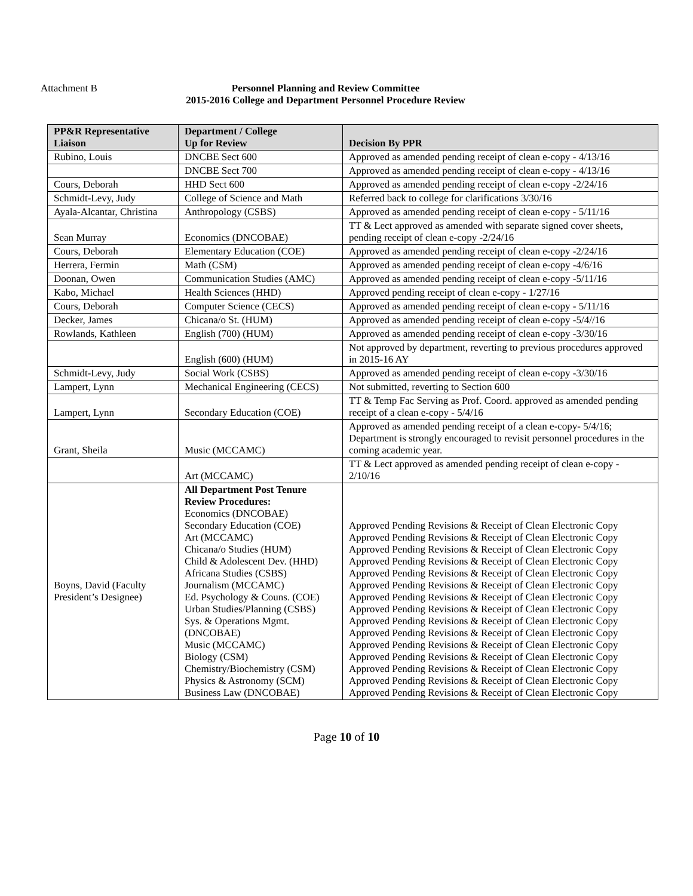Attachment B
Personnel Planning and Review Committee
2015-2016 College and Department Personnel Procedure Review
| PP&R Representative Liaison | Department / College Up for Review | Decision By PPR |
| --- | --- | --- |
| Rubino, Louis | DNCBE Sect 600 | Approved as amended pending receipt of clean e-copy - 4/13/16 |
| | DNCBE Sect 700 | Approved as amended pending receipt of clean e-copy - 4/13/16 |
| Cours, Deborah | HHD Sect 600 | Approved as amended pending receipt of clean e-copy -2/24/16 |
| Schmidt-Levy, Judy | College of Science and Math | Referred back to college for clarifications 3/30/16 |
| Ayala-Alcantar, Christina | Anthropology (CSBS) | Approved as amended pending receipt of clean e-copy - 5/11/16 |
| Sean Murray | Economics (DNCOBAE) | TT & Lect approved as amended with separate signed cover sheets, pending receipt of clean e-copy -2/24/16 |
| Cours, Deborah | Elementary Education (COE) | Approved as amended pending receipt of clean e-copy -2/24/16 |
| Herrera, Fermin | Math (CSM) | Approved as amended pending receipt of clean e-copy -4/6/16 |
| Doonan, Owen | Communication Studies (AMC) | Approved as amended pending receipt of clean e-copy -5/11/16 |
| Kabo, Michael | Health Sciences (HHD) | Approved pending receipt of clean e-copy - 1/27/16 |
| Cours, Deborah | Computer Science (CECS) | Approved as amended pending receipt of clean e-copy - 5/11/16 |
| Decker, James | Chicana/o St. (HUM) | Approved as amended pending receipt of clean e-copy -5/4//16 |
| Rowlands, Kathleen | English (700) (HUM) | Approved as amended pending receipt of clean e-copy -3/30/16 |
| | English (600) (HUM) | Not approved by department, reverting to previous procedures approved in 2015-16 AY |
| Schmidt-Levy, Judy | Social Work (CSBS) | Approved as amended pending receipt of clean e-copy -3/30/16 |
| Lampert, Lynn | Mechanical Engineering (CECS) | Not submitted, reverting to Section 600 |
| Lampert, Lynn | Secondary Education (COE) | TT & Temp Fac Serving as Prof. Coord. approved as amended pending receipt of a clean e-copy - 5/4/16 |
| Grant, Sheila | Music (MCCAMC) | Approved as amended pending receipt of a clean e-copy- 5/4/16; Department is strongly encouraged to revisit personnel procedures in the coming academic year. |
| | Art (MCCAMC) | TT & Lect approved as amended pending receipt of clean e-copy - 2/10/16 |
| Boyns, David (Faculty President’s Designee) | All Department Post Tenure Review Procedures: Economics (DNCOBAE) Secondary Education (COE) Art (MCCAMC) Chicana/o Studies (HUM) Child & Adolescent Dev. (HHD) Africana Studies (CSBS) Journalism (MCCAMC) Ed. Psychology & Couns. (COE) Urban Studies/Planning (CSBS) Sys. & Operations Mgmt. (DNCOBAE) Music (MCCAMC) Biology (CSM) Chemistry/Biochemistry (CSM) Physics & Astronomy (SCM) Business Law (DNCOBAE) | Approved Pending Revisions & Receipt of Clean Electronic Copy Approved Pending Revisions & Receipt of Clean Electronic Copy Approved Pending Revisions & Receipt of Clean Electronic Copy Approved Pending Revisions & Receipt of Clean Electronic Copy Approved Pending Revisions & Receipt of Clean Electronic Copy Approved Pending Revisions & Receipt of Clean Electronic Copy Approved Pending Revisions & Receipt of Clean Electronic Copy Approved Pending Revisions & Receipt of Clean Electronic Copy Approved Pending Revisions & Receipt of Clean Electronic Copy Approved Pending Revisions & Receipt of Clean Electronic Copy Approved Pending Revisions & Receipt of Clean Electronic Copy Approved Pending Revisions & Receipt of Clean Electronic Copy Approved Pending Revisions & Receipt of Clean Electronic Copy Approved Pending Revisions & Receipt of Clean Electronic Copy Approved Pending Revisions & Receipt of Clean Electronic Copy |
Page 10 of 10